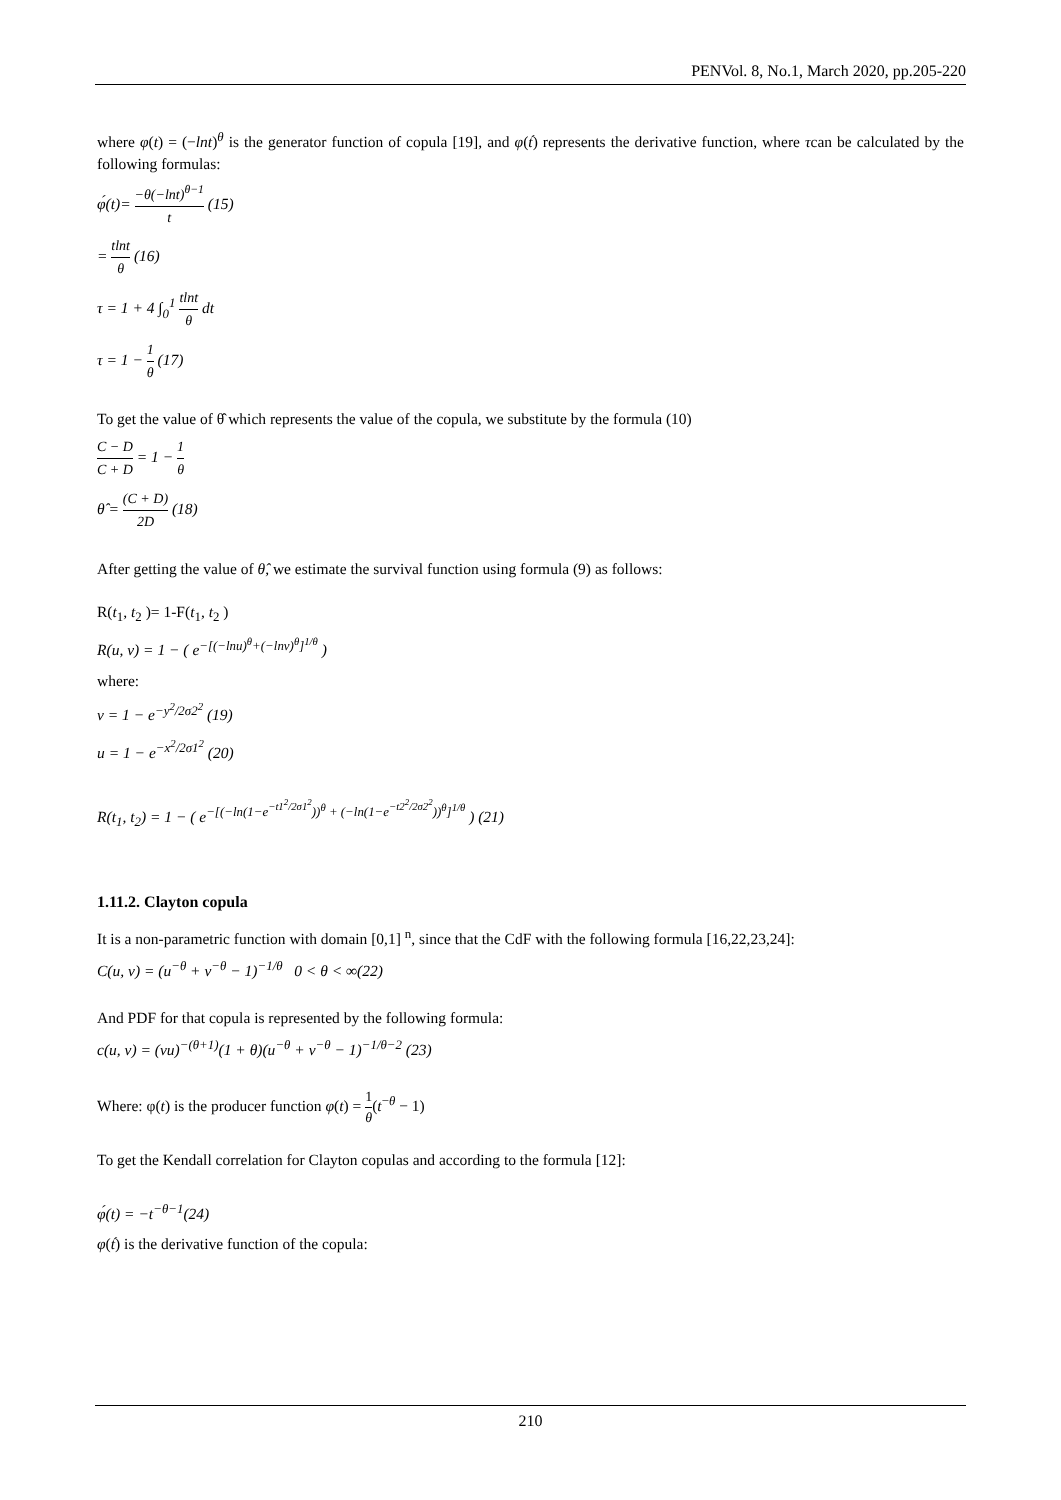PENVol. 8, No.1, March 2020, pp.205-220
where φ(t) = (−lnt)<sup>θ</sup> is the generator function of copula [19], and φ(t́) represents the derivative function, where τcan be calculated by the following formulas:
φ́(t)= −θ(−lnt)<sup>θ−1</sup> t (15)
= tlnt θ (16)
τ = 1 + 4 ∫<sub>0</sub><sup>1</sup> tlnt θ dt
τ = 1 − 1 θ (17)
To get the value of θ̂ which represents the value of the copula, we substitute by the formula (10)
C − D C + D = 1 − 1 θ
θ̂ = (C + D) 2D (18)
After getting the value of θ̂, we estimate the survival function using formula (9) as follows:
R(t<sub>1</sub>, t<sub>2</sub> )= 1-F(t<sub>1</sub>, t<sub>2</sub> )
R(u, v) = 1 − ( e<sup>−[(−lnu)<sup>θ</sup>+(−lnv)<sup>θ</sup>]<sup>1/θ</sup></sup> )
where:
v = 1 − e<sup>−y<sup>2</sup>/2σ2<sup>2</sup></sup> (19)
u = 1 − e<sup>−x<sup>2</sup>/2σ1<sup>2</sup></sup> (20)
R(t<sub>1</sub>, t<sub>2</sub>) = 1 − ( e<sup>−[(−ln(1−e<sup>−t1<sup>2</sup>/2σ1<sup>2</sup></sup>))<sup>θ</sup> + (−ln(1−e<sup>−t2<sup>2</sup>/2σ2<sup>2</sup></sup>))<sup>θ</sup>]<sup>1/θ</sup></sup> ) (21)
1.11.2. Clayton copula
It is a non-parametric function with domain [0,1] <sup>n</sup>, since that the CdF with the following formula [16,22,23,24]:
C(u, v) = (u<sup>−θ</sup> + v<sup>−θ</sup> − 1)<sup>−1/θ</sup> 0 < θ < ∞(22)
And PDF for that copula is represented by the following formula:
c(u, v) = (vu)<sup>−(θ+1)</sup>(1 + θ)(u<sup>−θ</sup> + v<sup>−θ</sup> − 1)<sup>−1/θ−2</sup> (23)
Where: φ(t) is the producer function φ(t) = 1 θ(t<sup>−θ</sup> − 1)
To get the Kendall correlation for Clayton copulas and according to the formula [12]:
φ́(t) = −t<sup>−θ−1</sup>(24)
φ(t́) is the derivative function of the copula:
210